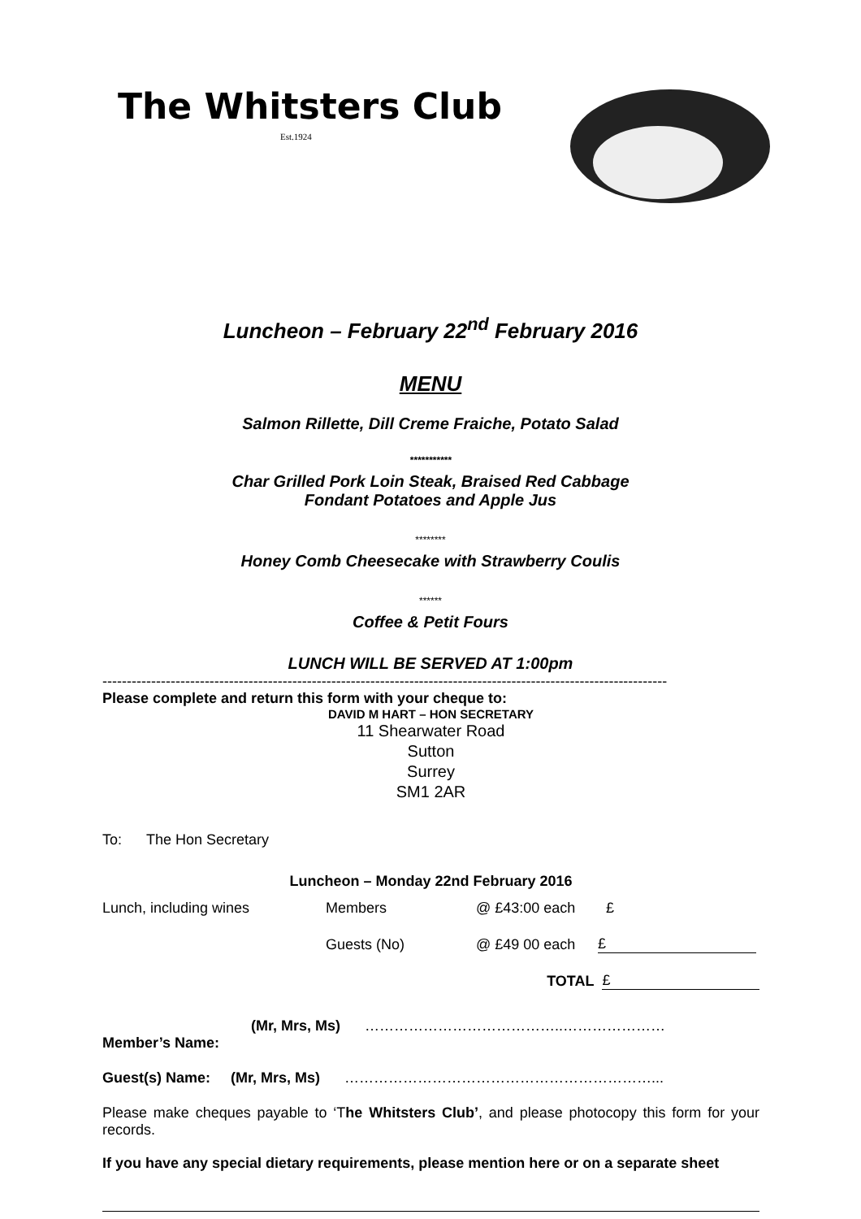The Whitsters Club
Est.1924
Luncheon – February 22<sup>nd</sup> February 2016
MENU
Salmon Rillette, Dill Creme Fraiche, Potato Salad
***********
Char Grilled Pork Loin Steak, Braised Red Cabbage
Fondant Potatoes and Apple Jus
********
Honey Comb Cheesecake with Strawberry Coulis
******
Coffee & Petit Fours
LUNCH WILL BE SERVED AT 1:00pm
--------------------------------------------------------------------------------------------------------------------
Please complete and return this form with your cheque to:
DAVID M HART – HON SECRETARY
11 Shearwater Road
Sutton
Surrey
SM1 2AR
To: The Hon Secretary
Luncheon – Monday 22nd February 2016
Lunch, including wines Members @ £43:00 each £
Guests (No) @ £49 00 each £
TOTAL £
(Mr, Mrs, Ms) …………………………………..…………………
Member’s Name:
Guest(s) Name: (Mr, Mrs, Ms) ………………………………………………………...
Please make cheques payable to ‘The Whitsters Club’, and please photocopy this form for your records.
If you have any special dietary requirements, please mention here or on a separate sheet